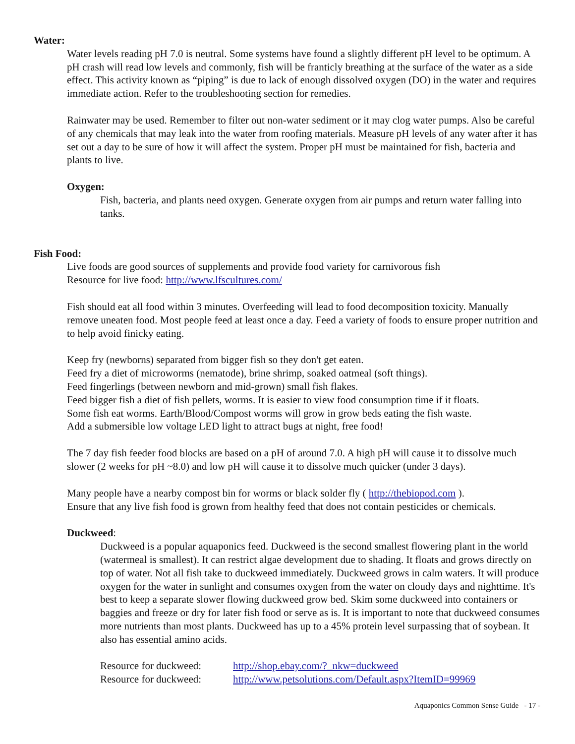Water:
Water levels reading pH 7.0 is neutral. Some systems have found a slightly different pH level to be optimum. A pH crash will read low levels and commonly, fish will be franticly breathing at the surface of the water as a side effect. This activity known as “piping” is due to lack of enough dissolved oxygen (DO) in the water and requires immediate action. Refer to the troubleshooting section for remedies.
Rainwater may be used. Remember to filter out non-water sediment or it may clog water pumps. Also be careful of any chemicals that may leak into the water from roofing materials. Measure pH levels of any water after it has set out a day to be sure of how it will affect the system. Proper pH must be maintained for fish, bacteria and plants to live.
Oxygen:
Fish, bacteria, and plants need oxygen. Generate oxygen from air pumps and return water falling into tanks.
Fish Food:
Live foods are good sources of supplements and provide food variety for carnivorous fish
Resource for live food: http://www.lfscultures.com/
Fish should eat all food within 3 minutes. Overfeeding will lead to food decomposition toxicity. Manually remove uneaten food. Most people feed at least once a day. Feed a variety of foods to ensure proper nutrition and to help avoid finicky eating.
Keep fry (newborns) separated from bigger fish so they don't get eaten.
Feed fry a diet of microworms (nematode), brine shrimp, soaked oatmeal (soft things).
Feed fingerlings (between newborn and mid-grown) small fish flakes.
Feed bigger fish a diet of fish pellets, worms. It is easier to view food consumption time if it floats.
Some fish eat worms. Earth/Blood/Compost worms will grow in grow beds eating the fish waste.
Add a submersible low voltage LED light to attract bugs at night, free food!
The 7 day fish feeder food blocks are based on a pH of around 7.0. A high pH will cause it to dissolve much slower (2 weeks for pH ~8.0) and low pH will cause it to dissolve much quicker (under 3 days).
Many people have a nearby compost bin for worms or black solder fly ( http://thebiopod.com ).
Ensure that any live fish food is grown from healthy feed that does not contain pesticides or chemicals.
Duckweed:
Duckweed is a popular aquaponics feed. Duckweed is the second smallest flowering plant in the world (watermeal is smallest). It can restrict algae development due to shading. It floats and grows directly on top of water. Not all fish take to duckweed immediately. Duckweed grows in calm waters. It will produce oxygen for the water in sunlight and consumes oxygen from the water on cloudy days and nighttime. It's best to keep a separate slower flowing duckweed grow bed. Skim some duckweed into containers or baggies and freeze or dry for later fish food or serve as is. It is important to note that duckweed consumes more nutrients than most plants. Duckweed has up to a 45% protein level surpassing that of soybean. It also has essential amino acids.
Resource for duckweed: http://shop.ebay.com/?_nkw=duckweed
Resource for duckweed: http://www.petsolutions.com/Default.aspx?ItemID=99969
Aquaponics Common Sense Guide - 17 -